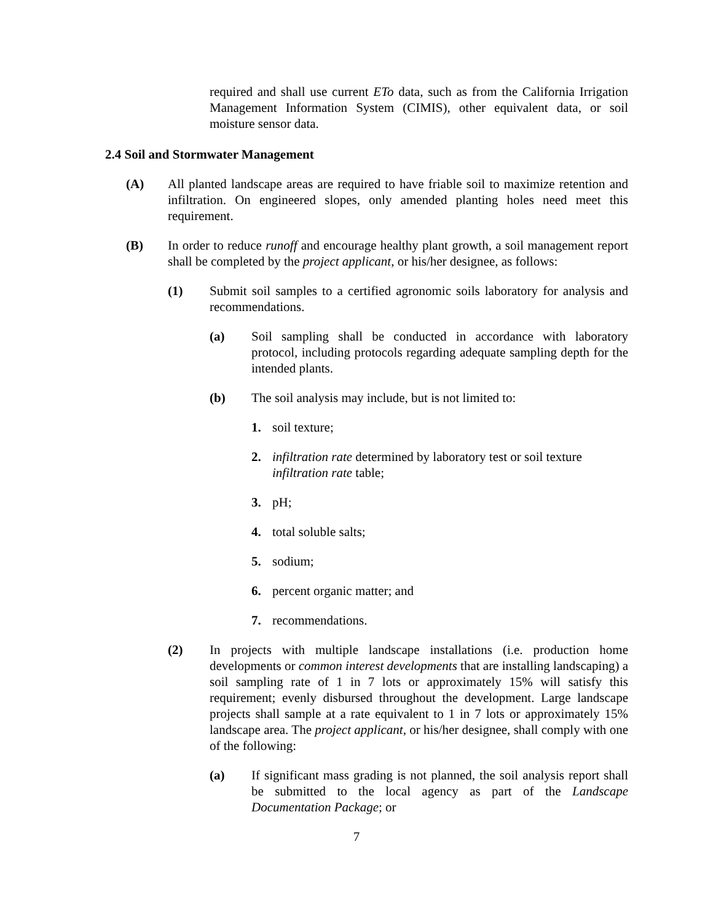required and shall use current ETo data, such as from the California Irrigation Management Information System (CIMIS), other equivalent data, or soil moisture sensor data.
2.4 Soil and Stormwater Management
(A) All planted landscape areas are required to have friable soil to maximize retention and infiltration. On engineered slopes, only amended planting holes need meet this requirement.
(B) In order to reduce runoff and encourage healthy plant growth, a soil management report shall be completed by the project applicant, or his/her designee, as follows:
(1) Submit soil samples to a certified agronomic soils laboratory for analysis and recommendations.
(a) Soil sampling shall be conducted in accordance with laboratory protocol, including protocols regarding adequate sampling depth for the intended plants.
(b) The soil analysis may include, but is not limited to:
1. soil texture;
2. infiltration rate determined by laboratory test or soil texture infiltration rate table;
3. pH;
4. total soluble salts;
5. sodium;
6. percent organic matter; and
7. recommendations.
(2) In projects with multiple landscape installations (i.e. production home developments or common interest developments that are installing landscaping) a soil sampling rate of 1 in 7 lots or approximately 15% will satisfy this requirement; evenly disbursed throughout the development. Large landscape projects shall sample at a rate equivalent to 1 in 7 lots or approximately 15% landscape area. The project applicant, or his/her designee, shall comply with one of the following:
(a) If significant mass grading is not planned, the soil analysis report shall be submitted to the local agency as part of the Landscape Documentation Package; or
7